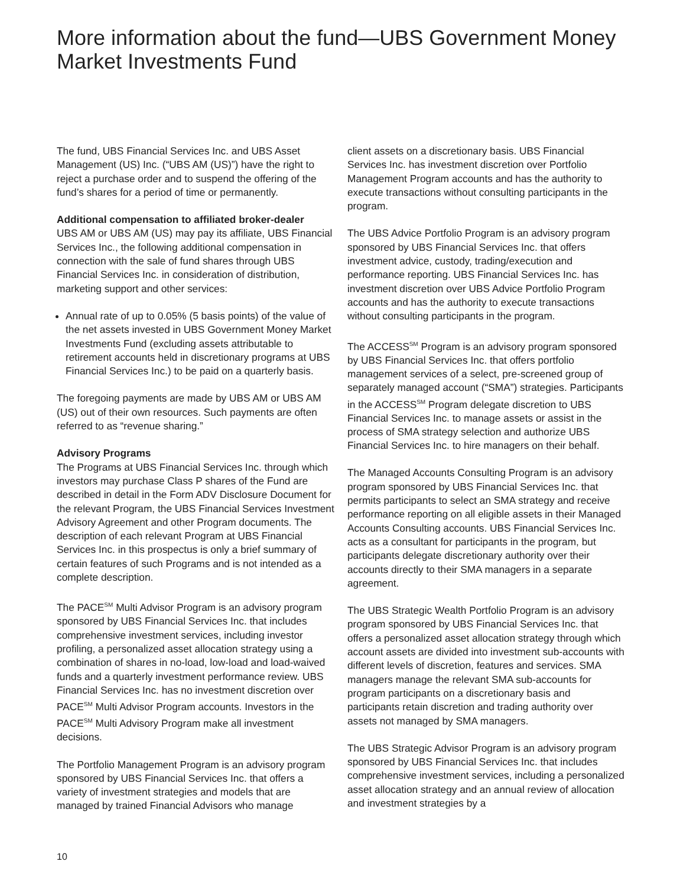More information about the fund—UBS Government Money Market Investments Fund
The fund, UBS Financial Services Inc. and UBS Asset Management (US) Inc. (“UBS AM (US)”) have the right to reject a purchase order and to suspend the offering of the fund’s shares for a period of time or permanently.
Additional compensation to affiliated broker-dealer
UBS AM or UBS AM (US) may pay its affiliate, UBS Financial Services Inc., the following additional compensation in connection with the sale of fund shares through UBS Financial Services Inc. in consideration of distribution, marketing support and other services:
Annual rate of up to 0.05% (5 basis points) of the value of the net assets invested in UBS Government Money Market Investments Fund (excluding assets attributable to retirement accounts held in discretionary programs at UBS Financial Services Inc.) to be paid on a quarterly basis.
The foregoing payments are made by UBS AM or UBS AM (US) out of their own resources. Such payments are often referred to as “revenue sharing.”
Advisory Programs
The Programs at UBS Financial Services Inc. through which investors may purchase Class P shares of the Fund are described in detail in the Form ADV Disclosure Document for the relevant Program, the UBS Financial Services Investment Advisory Agreement and other Program documents. The description of each relevant Program at UBS Financial Services Inc. in this prospectus is only a brief summary of certain features of such Programs and is not intended as a complete description.
The PACE<sup>SM</sup> Multi Advisor Program is an advisory program sponsored by UBS Financial Services Inc. that includes comprehensive investment services, including investor profiling, a personalized asset allocation strategy using a combination of shares in no-load, low-load and load-waived funds and a quarterly investment performance review. UBS Financial Services Inc. has no investment discretion over PACE<sup>SM</sup> Multi Advisor Program accounts. Investors in the PACE<sup>SM</sup> Multi Advisory Program make all investment decisions.
The Portfolio Management Program is an advisory program sponsored by UBS Financial Services Inc. that offers a variety of investment strategies and models that are managed by trained Financial Advisors who manage
client assets on a discretionary basis. UBS Financial Services Inc. has investment discretion over Portfolio Management Program accounts and has the authority to execute transactions without consulting participants in the program.
The UBS Advice Portfolio Program is an advisory program sponsored by UBS Financial Services Inc. that offers investment advice, custody, trading/execution and performance reporting. UBS Financial Services Inc. has investment discretion over UBS Advice Portfolio Program accounts and has the authority to execute transactions without consulting participants in the program.
The ACCESS<sup>SM</sup> Program is an advisory program sponsored by UBS Financial Services Inc. that offers portfolio management services of a select, pre-screened group of separately managed account (“SMA”) strategies. Participants in the ACCESS<sup>SM</sup> Program delegate discretion to UBS Financial Services Inc. to manage assets or assist in the process of SMA strategy selection and authorize UBS Financial Services Inc. to hire managers on their behalf.
The Managed Accounts Consulting Program is an advisory program sponsored by UBS Financial Services Inc. that permits participants to select an SMA strategy and receive performance reporting on all eligible assets in their Managed Accounts Consulting accounts. UBS Financial Services Inc. acts as a consultant for participants in the program, but participants delegate discretionary authority over their accounts directly to their SMA managers in a separate agreement.
The UBS Strategic Wealth Portfolio Program is an advisory program sponsored by UBS Financial Services Inc. that offers a personalized asset allocation strategy through which account assets are divided into investment sub-accounts with different levels of discretion, features and services. SMA managers manage the relevant SMA sub-accounts for program participants on a discretionary basis and participants retain discretion and trading authority over assets not managed by SMA managers.
The UBS Strategic Advisor Program is an advisory program sponsored by UBS Financial Services Inc. that includes comprehensive investment services, including a personalized asset allocation strategy and an annual review of allocation and investment strategies by a
10